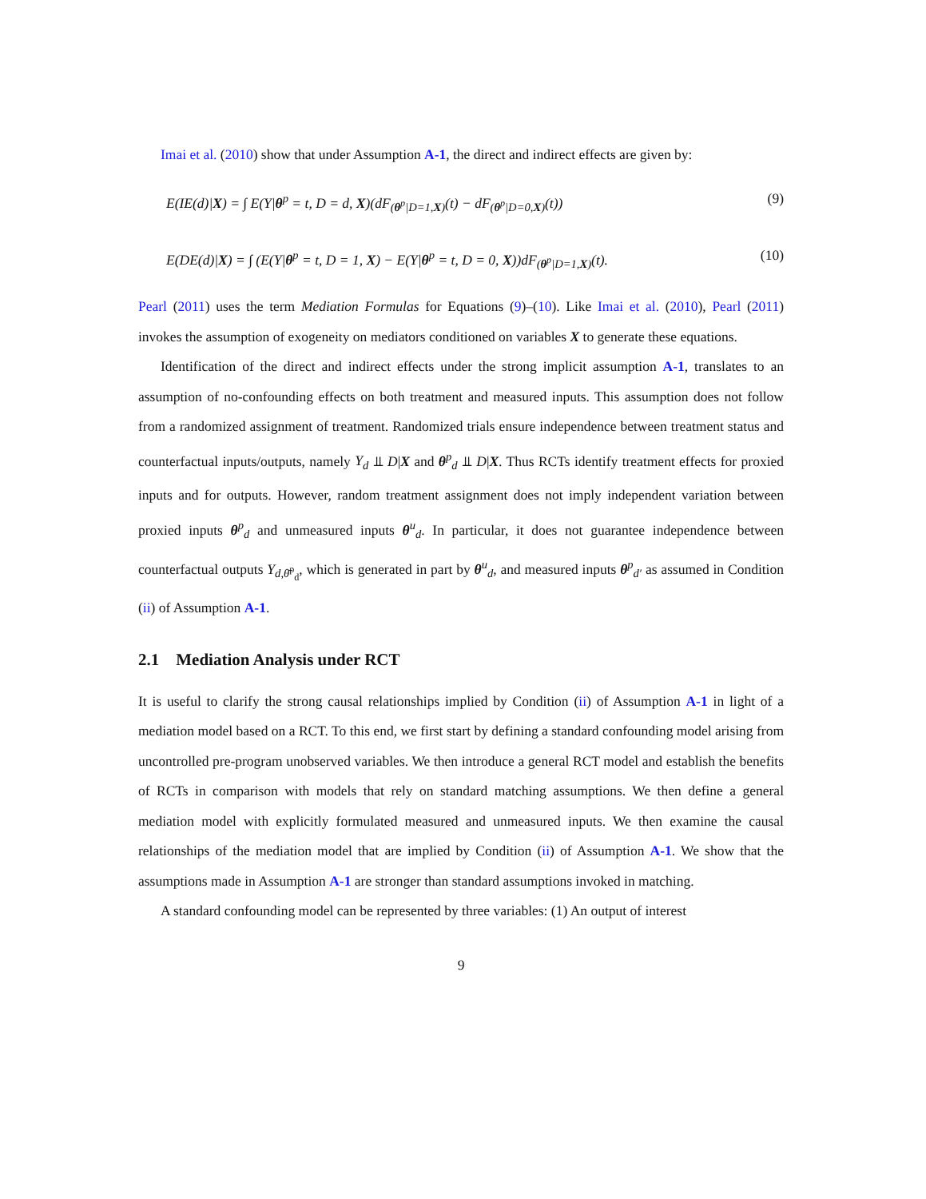Imai et al. (2010) show that under Assumption A-1, the direct and indirect effects are given by:
E(IE(d)|X) = ∫ E(Y|θ<sup>p</sup> = t, D = d, X)(dF<sub>(θ<sup>p</sup>|D=1,X)</sub>(t) − dF<sub>(θ<sup>p</sup>|D=0,X)</sub>(t)) (9)
E(DE(d)|X) = ∫ (E(Y|θ<sup>p</sup> = t, D = 1, X) − E(Y|θ<sup>p</sup> = t, D = 0, X))dF<sub>(θ<sup>p</sup>|D=1,X)</sub>(t). (10)
Pearl (2011) uses the term Mediation Formulas for Equations (9)–(10). Like Imai et al. (2010), Pearl (2011) invokes the assumption of exogeneity on mediators conditioned on variables X to generate these equations.
Identification of the direct and indirect effects under the strong implicit assumption A-1, translates to an assumption of no-confounding effects on both treatment and measured inputs. This assumption does not follow from a randomized assignment of treatment. Randomized trials ensure independence between treatment status and counterfactual inputs/outputs, namely Y<sub>d</sub> ⫫ D|X and θ<sup>p</sup><sub>d</sub> ⫫ D|X. Thus RCTs identify treatment effects for proxied inputs and for outputs. However, random treatment assignment does not imply independent variation between proxied inputs θ<sup>p</sup><sub>d</sub> and unmeasured inputs θ<sup>u</sup><sub>d</sub>. In particular, it does not guarantee independence between counterfactual outputs Y<sub>d,θ̄<sup>p</sup><sub>d</sub></sub>, which is generated in part by θ<sup>u</sup><sub>d</sub>, and measured inputs θ<sup>p</sup><sub>d′</sub> as assumed in Condition (ii) of Assumption A-1.
2.1 Mediation Analysis under RCT
It is useful to clarify the strong causal relationships implied by Condition (ii) of Assumption A-1 in light of a mediation model based on a RCT. To this end, we first start by defining a standard confounding model arising from uncontrolled pre-program unobserved variables. We then introduce a general RCT model and establish the benefits of RCTs in comparison with models that rely on standard matching assumptions. We then define a general mediation model with explicitly formulated measured and unmeasured inputs. We then examine the causal relationships of the mediation model that are implied by Condition (ii) of Assumption A-1. We show that the assumptions made in Assumption A-1 are stronger than standard assumptions invoked in matching.
A standard confounding model can be represented by three variables: (1) An output of interest
9